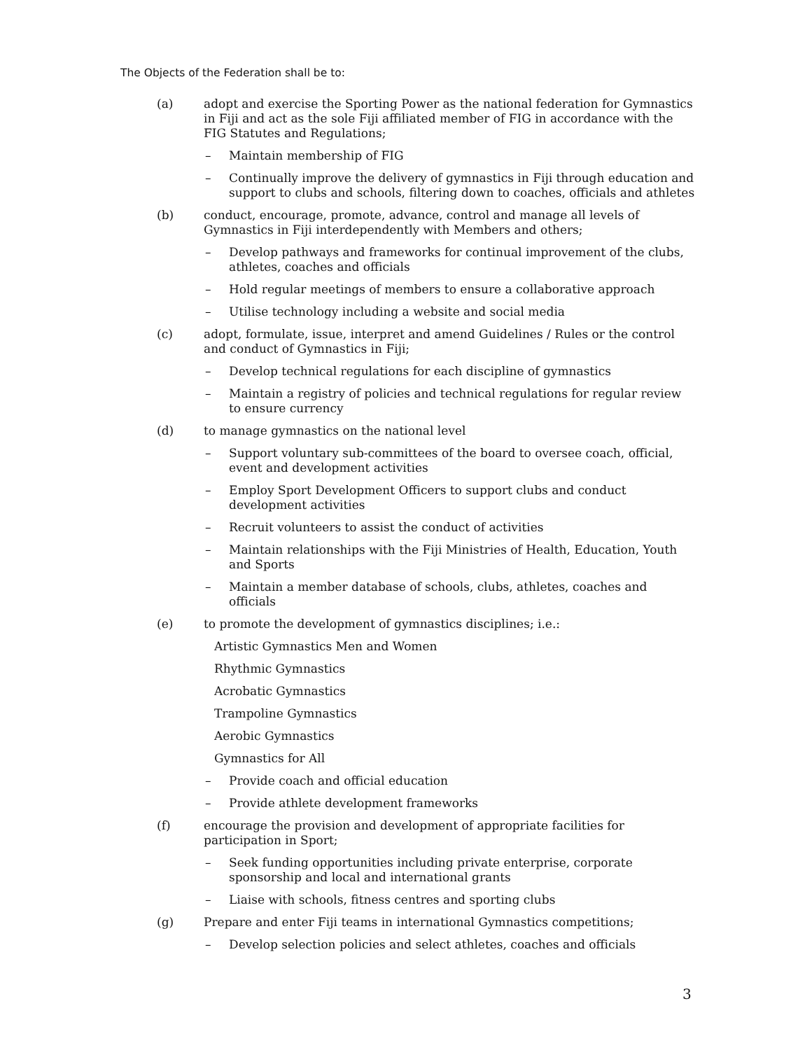The Objects of the Federation shall be to:
(a) adopt and exercise the Sporting Power as the national federation for Gymnastics in Fiji and act as the sole Fiji affiliated member of FIG in accordance with the FIG Statutes and Regulations;
– Maintain membership of FIG
– Continually improve the delivery of gymnastics in Fiji through education and support to clubs and schools, filtering down to coaches, officials and athletes
(b) conduct, encourage, promote, advance, control and manage all levels of Gymnastics in Fiji interdependently with Members and others;
– Develop pathways and frameworks for continual improvement of the clubs, athletes, coaches and officials
– Hold regular meetings of members to ensure a collaborative approach
– Utilise technology including a website and social media
(c) adopt, formulate, issue, interpret and amend Guidelines / Rules or the control and conduct of Gymnastics in Fiji;
– Develop technical regulations for each discipline of gymnastics
– Maintain a registry of policies and technical regulations for regular review to ensure currency
(d) to manage gymnastics on the national level
– Support voluntary sub-committees of the board to oversee coach, official, event and development activities
– Employ Sport Development Officers to support clubs and conduct development activities
– Recruit volunteers to assist the conduct of activities
– Maintain relationships with the Fiji Ministries of Health, Education, Youth and Sports
– Maintain a member database of schools, clubs, athletes, coaches and officials
(e) to promote the development of gymnastics disciplines; i.e.:
Artistic Gymnastics Men and Women
Rhythmic Gymnastics
Acrobatic Gymnastics
Trampoline Gymnastics
Aerobic Gymnastics
Gymnastics for All
– Provide coach and official education
– Provide athlete development frameworks
(f) encourage the provision and development of appropriate facilities for participation in Sport;
– Seek funding opportunities including private enterprise, corporate sponsorship and local and international grants
– Liaise with schools, fitness centres and sporting clubs
(g) Prepare and enter Fiji teams in international Gymnastics competitions;
– Develop selection policies and select athletes, coaches and officials
3